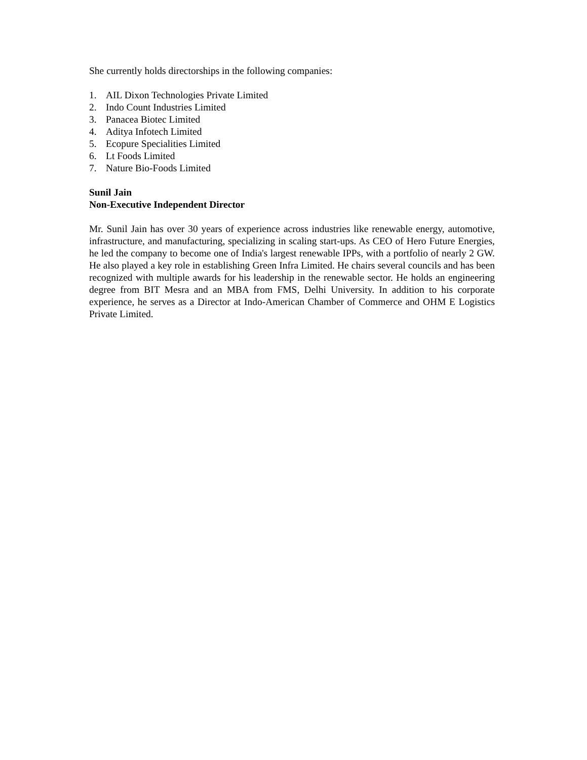She currently holds directorships in the following companies:
1. AIL Dixon Technologies Private Limited
2. Indo Count Industries Limited
3. Panacea Biotec Limited
4. Aditya Infotech Limited
5. Ecopure Specialities Limited
6. Lt Foods Limited
7. Nature Bio-Foods Limited
Sunil Jain
Non-Executive Independent Director
Mr. Sunil Jain has over 30 years of experience across industries like renewable energy, automotive, infrastructure, and manufacturing, specializing in scaling start-ups. As CEO of Hero Future Energies, he led the company to become one of India's largest renewable IPPs, with a portfolio of nearly 2 GW. He also played a key role in establishing Green Infra Limited. He chairs several councils and has been recognized with multiple awards for his leadership in the renewable sector. He holds an engineering degree from BIT Mesra and an MBA from FMS, Delhi University. In addition to his corporate experience, he serves as a Director at Indo-American Chamber of Commerce and OHM E Logistics Private Limited.